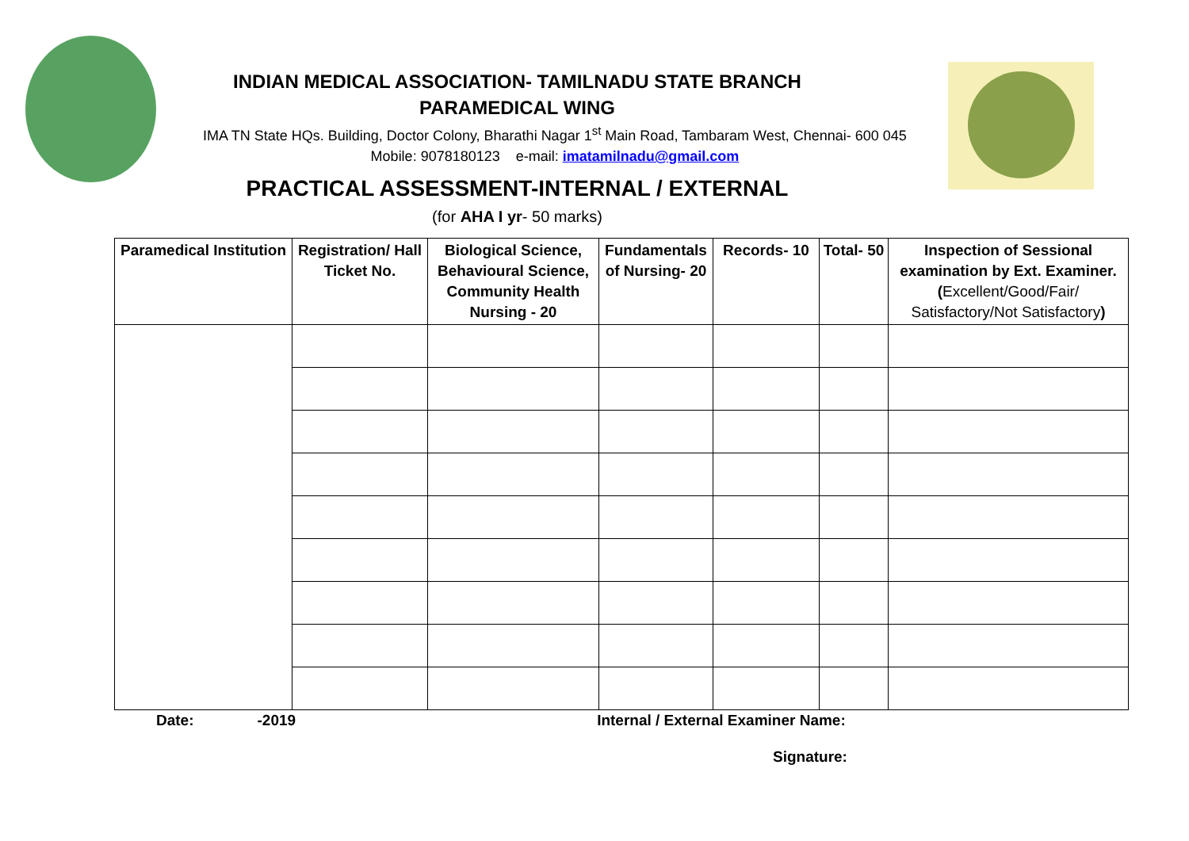INDIAN MEDICAL ASSOCIATION- TAMILNADU STATE BRANCH
PARAMEDICAL WING
IMA TN State HQs. Building, Doctor Colony, Bharathi Nagar 1<sup>st</sup> Main Road, Tambaram West, Chennai- 600 045
Mobile: 9078180123 e-mail: imatamilnadu@gmail.com
PRACTICAL ASSESSMENT-INTERNAL / EXTERNAL
(for AHA I yr- 50 marks)
| Paramedical Institution | Registration/ Hall Ticket No. | Biological Science, Behavioural Science, Community Health Nursing - 20 | Fundamentals of Nursing- 20 | Records- 10 | Total- 50 | Inspection of Sessional examination by Ext. Examiner. ( Excellent/Good/Fair/ Satisfactory/Not Satisfactory ) |
| --- | --- | --- | --- | --- | --- | --- |
Date: -2019 Internal / External Examiner Name:
Signature: